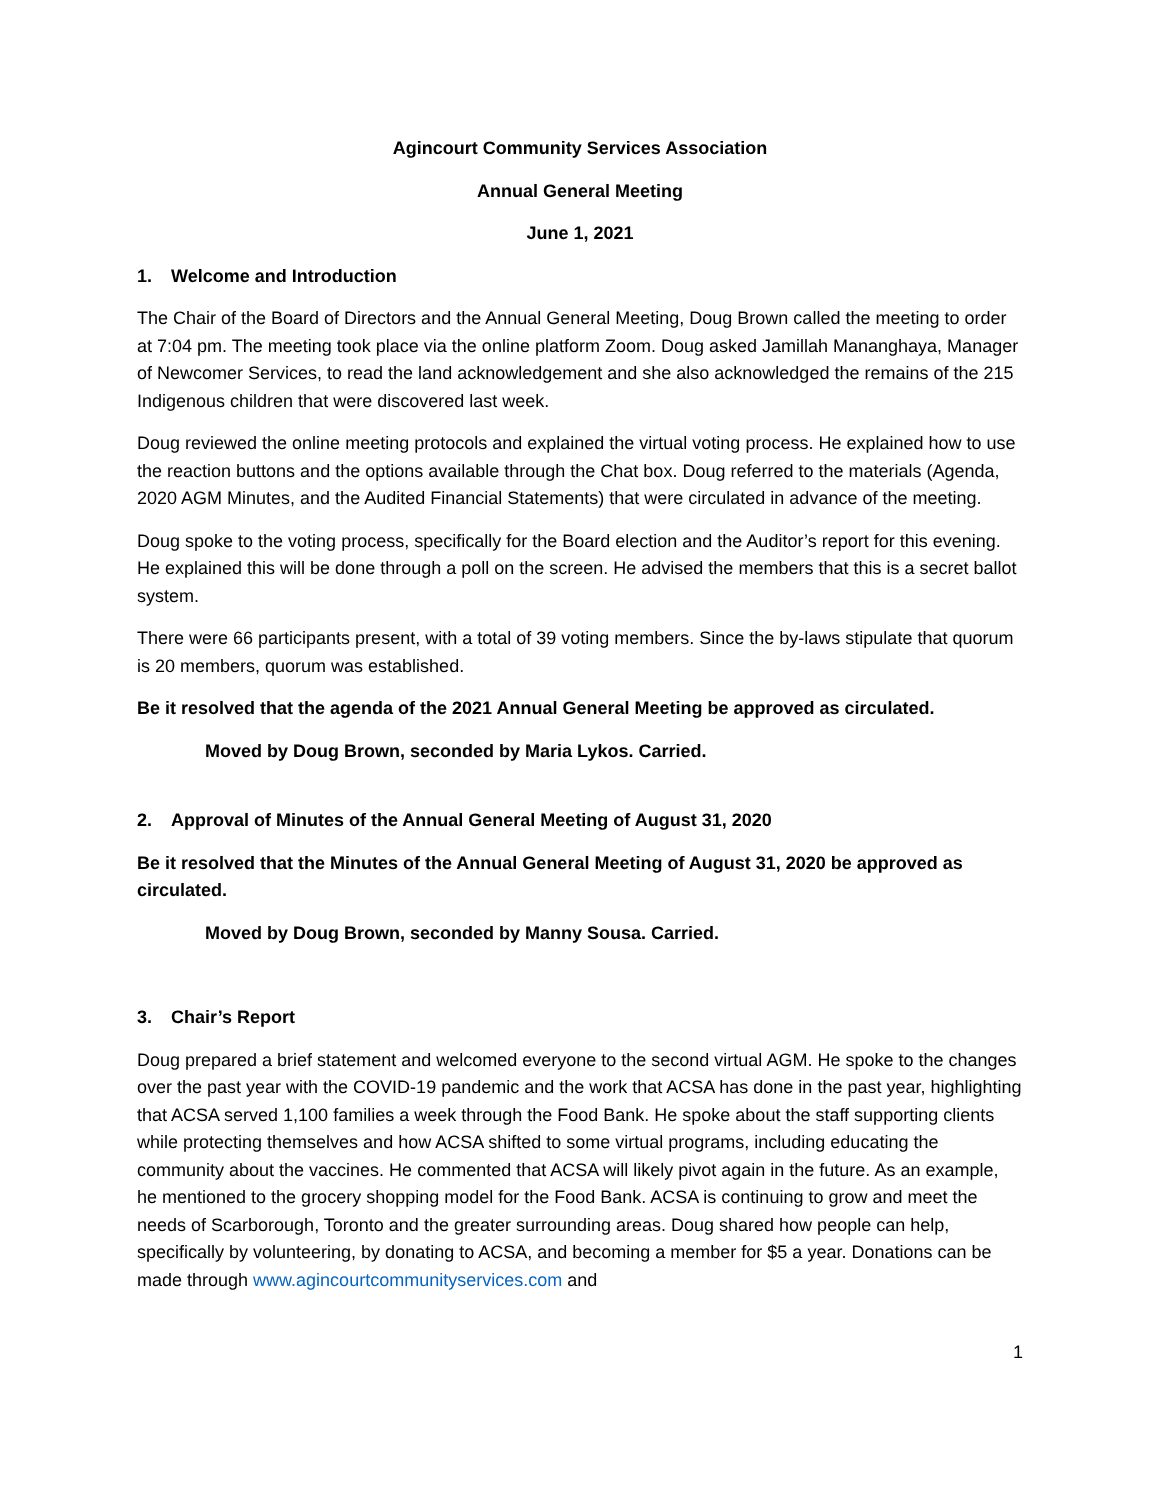Agincourt Community Services Association
Annual General Meeting
June 1, 2021
1. Welcome and Introduction
The Chair of the Board of Directors and the Annual General Meeting, Doug Brown called the meeting to order at 7:04 pm. The meeting took place via the online platform Zoom. Doug asked Jamillah Mananghaya, Manager of Newcomer Services, to read the land acknowledgement and she also acknowledged the remains of the 215 Indigenous children that were discovered last week.
Doug reviewed the online meeting protocols and explained the virtual voting process. He explained how to use the reaction buttons and the options available through the Chat box. Doug referred to the materials (Agenda, 2020 AGM Minutes, and the Audited Financial Statements) that were circulated in advance of the meeting.
Doug spoke to the voting process, specifically for the Board election and the Auditor’s report for this evening. He explained this will be done through a poll on the screen. He advised the members that this is a secret ballot system.
There were 66 participants present, with a total of 39 voting members. Since the by-laws stipulate that quorum is 20 members, quorum was established.
Be it resolved that the agenda of the 2021 Annual General Meeting be approved as circulated.
Moved by Doug Brown, seconded by Maria Lykos. Carried.
2. Approval of Minutes of the Annual General Meeting of August 31, 2020
Be it resolved that the Minutes of the Annual General Meeting of August 31, 2020 be approved as circulated.
Moved by Doug Brown, seconded by Manny Sousa. Carried.
3. Chair’s Report
Doug prepared a brief statement and welcomed everyone to the second virtual AGM. He spoke to the changes over the past year with the COVID-19 pandemic and the work that ACSA has done in the past year, highlighting that ACSA served 1,100 families a week through the Food Bank. He spoke about the staff supporting clients while protecting themselves and how ACSA shifted to some virtual programs, including educating the community about the vaccines. He commented that ACSA will likely pivot again in the future. As an example, he mentioned to the grocery shopping model for the Food Bank. ACSA is continuing to grow and meet the needs of Scarborough, Toronto and the greater surrounding areas. Doug shared how people can help, specifically by volunteering, by donating to ACSA, and becoming a member for $5 a year. Donations can be made through www.agincourtcommunityservices.com and
1